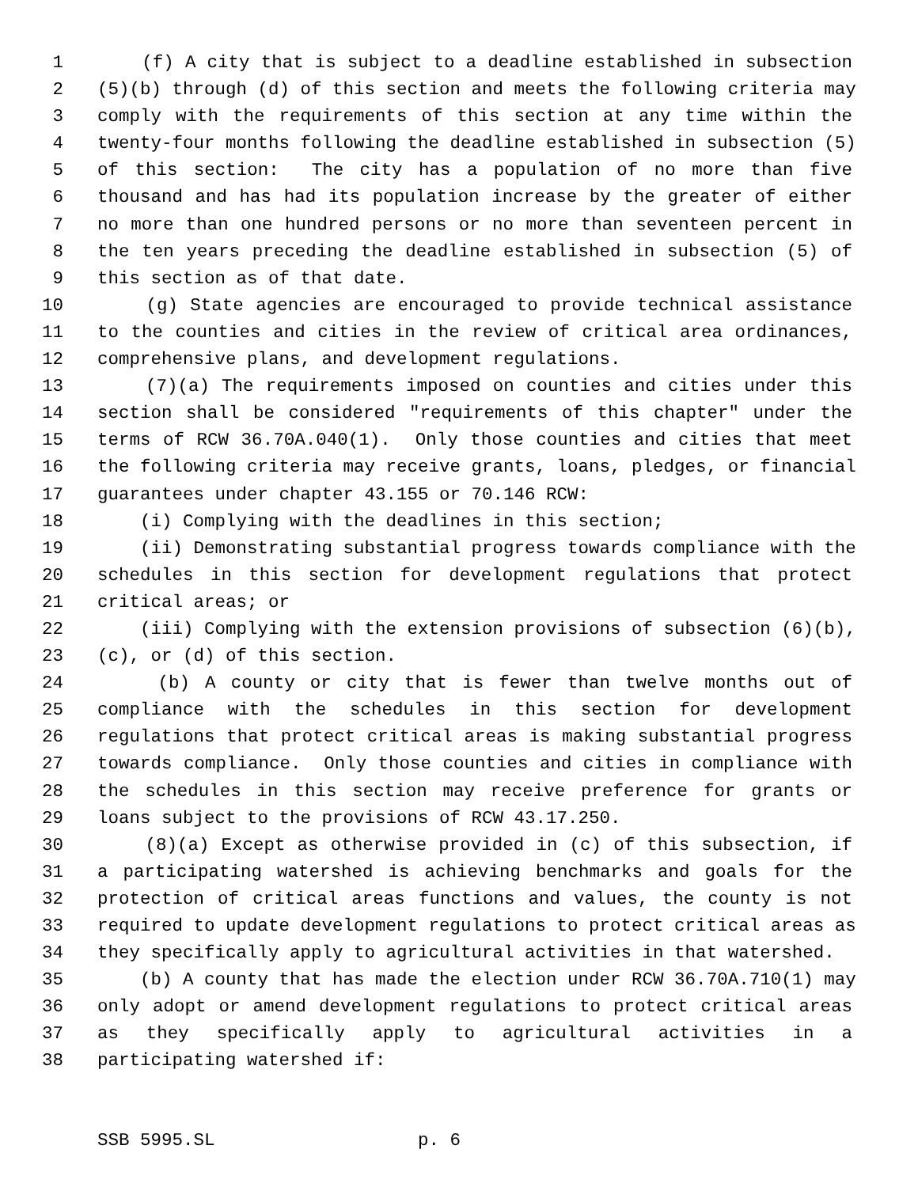1 (f) A city that is subject to a deadline established in subsection
2 (5)(b) through (d) of this section and meets the following criteria may
3 comply with the requirements of this section at any time within the
4 twenty-four months following the deadline established in subsection (5)
5 of this section: The city has a population of no more than five
6 thousand and has had its population increase by the greater of either
7 no more than one hundred persons or no more than seventeen percent in
8 the ten years preceding the deadline established in subsection (5) of
9 this section as of that date.
10 (g) State agencies are encouraged to provide technical assistance
11 to the counties and cities in the review of critical area ordinances,
12 comprehensive plans, and development regulations.
13 (7)(a) The requirements imposed on counties and cities under this
14 section shall be considered "requirements of this chapter" under the
15 terms of RCW 36.70A.040(1). Only those counties and cities that meet
16 the following criteria may receive grants, loans, pledges, or financial
17 guarantees under chapter 43.155 or 70.146 RCW:
18 (i) Complying with the deadlines in this section;
19 (ii) Demonstrating substantial progress towards compliance with the
20 schedules in this section for development regulations that protect
21 critical areas; or
22 (iii) Complying with the extension provisions of subsection (6)(b),
23 (c), or (d) of this section.
24 (b) A county or city that is fewer than twelve months out of
25 compliance with the schedules in this section for development
26 regulations that protect critical areas is making substantial progress
27 towards compliance. Only those counties and cities in compliance with
28 the schedules in this section may receive preference for grants or
29 loans subject to the provisions of RCW 43.17.250.
30 (8)(a) Except as otherwise provided in (c) of this subsection, if
31 a participating watershed is achieving benchmarks and goals for the
32 protection of critical areas functions and values, the county is not
33 required to update development regulations to protect critical areas as
34 they specifically apply to agricultural activities in that watershed.
35 (b) A county that has made the election under RCW 36.70A.710(1) may
36 only adopt or amend development regulations to protect critical areas
37 as they specifically apply to agricultural activities in a
38 participating watershed if:
SSB 5995.SL p. 6